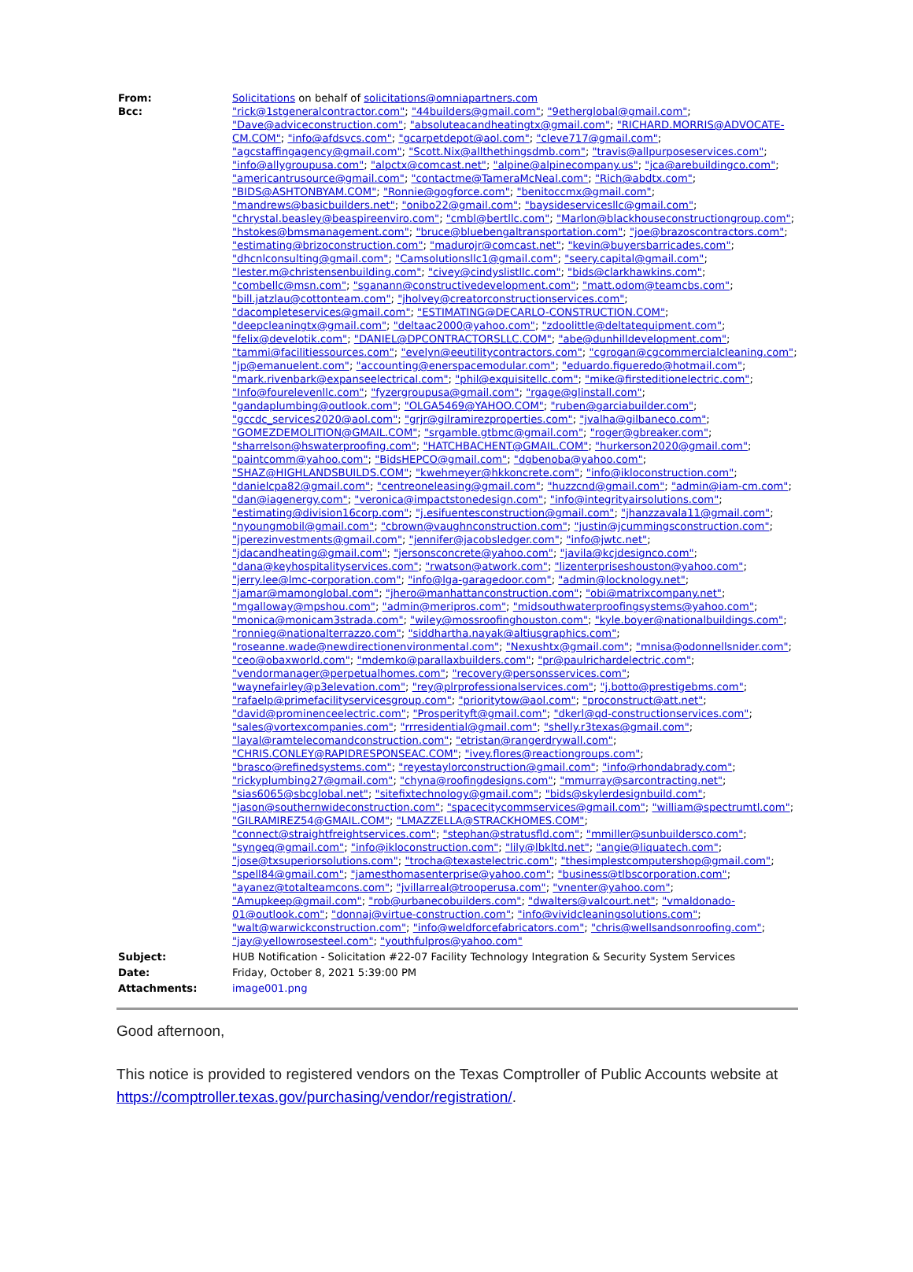From: Solicitations on behalf of solicitations@omniapartners.com
Bcc: "rick@1stgeneralcontractor.com"; "44builders@gmail.com"; "9etherglobal@gmail.com"; "Dave@adviceconstruction.com"; "absoluteacandheatingtx@gmail.com"; "RICHARD.MORRIS@ADVOCATE-CM.COM"; "info@afdsvcs.com"; "gcarpetdepot@aol.com"; "cleve717@gmail.com"; "agcstaffingagency@gmail.com"; "Scott.Nix@allthethingsdmb.com"; "travis@allpurposeservices.com"; "info@allygroupusa.com"; "alpctx@comcast.net"; "alpine@alpinecompany.us"; "jca@arebuildingco.com"; "americantrusource@gmail.com"; "contactme@TameraMcNeal.com"; "Rich@abdtx.com"; "BIDS@ASHTONBYAM.COM"; "Ronnie@gogforce.com"; "benitoccmx@gmail.com"; "mandrews@basicbuilders.net"; "onibo22@gmail.com"; "baysideservicesllc@gmail.com"; "chrystal.beasley@beaspireenviro.com"; "cmbl@bertllc.com"; "Marlon@blackhouseconstructiongroup.com"; "hstokes@bmsmanagement.com"; "bruce@bluebengaltransportation.com"; "joe@brazoscontractors.com"; "estimating@brizoconstruction.com"; "madurojr@comcast.net"; "kevin@buyersbarricades.com"; "dhcnlconsulting@gmail.com"; "Camsolutionsllc1@gmail.com"; "seery.capital@gmail.com"; "lester.m@christensenbuilding.com"; "civey@cindyslistllc.com"; "bids@clarkhawkins.com"; "combellc@msn.com"; "sganann@constructivedevelopment.com"; "matt.odom@teamcbs.com"; "bill.jatzlau@cottonteam.com"; "jholvey@creatorconstructionservices.com"; "dacompleteservices@gmail.com"; "ESTIMATING@DECARLO-CONSTRUCTION.COM"; "deepcleaningtx@gmail.com"; "deltaac2000@yahoo.com"; "zdoolittle@deltatequipment.com"; "felix@develotik.com"; "DANIEL@DPCONTRACTORSLLC.COM"; "abe@dunhilldevelopment.com"; "tammi@facilitiessources.com"; "evelyn@eeutilitycontractors.com"; "cgrogan@cgcommercialcleaning.com"; "jp@emanuelent.com"; "accounting@enerspacemodular.com"; "eduardo.figueredo@hotmail.com"; "mark.rivenbark@expanseelectrical.com"; "phil@exquisitellc.com"; "mike@firsteditionelectric.com"; "Info@fourelevenllc.com"; "fyzergroupusa@gmail.com"; "rgage@glinstall.com"; "gandaplumbing@outlook.com"; "OLGA5469@YAHOO.COM"; "ruben@garciabuilder.com"; "gccdc_services2020@aol.com"; "grjr@gilramirezproperties.com"; "jvalha@gilbaneco.com"; "GOMEZDEMOLITION@GMAIL.COM"; "srgamble.gtbmc@gmail.com"; "roger@gbreaker.com"; "sharrelson@hswaterproofing.com"; "HATCHBACHENT@GMAIL.COM"; "hurkerson2020@gmail.com"; "paintcomm@yahoo.com"; "BidsHEPCO@gmail.com"; "dgbenoba@yahoo.com"; "SHAZ@HIGHLANDSBUILDS.COM"; "kwehmeyer@hkkoncrete.com"; "info@ikloconstruction.com"; "danielcpa82@gmail.com"; "centreoneleasing@gmail.com"; "huzzcnd@gmail.com"; "admin@iam-cm.com"; "dan@iagenergy.com"; "veronica@impactstonedesign.com"; "info@integrityairsolutions.com"; "estimating@division16corp.com"; "j.esifuentesconstruction@gmail.com"; "jhanzzavala11@gmail.com"; "nyoungmobil@gmail.com"; "cbrown@vaughnconstruction.com"; "justin@jcummingsconstruction.com"; "jperezinvestments@gmail.com"; "jennifer@jacobsledger.com"; "info@jwtc.net"; "jdacandheating@gmail.com"; "jersonsconcrete@yahoo.com"; "javila@kcjdesignco.com"; "dana@keyhospitalityservices.com"; "rwatson@atwork.com"; "lizenterpriseshouston@yahoo.com"; "jerry.lee@lmc-corporation.com"; "info@lga-garagedoor.com"; "admin@locknology.net"; "jamar@mamonglobal.com"; "jhero@manhattanconstruction.com"; "obi@matrixcompany.net"; "mgalloway@mpshou.com"; "admin@meripros.com"; "midsouthwaterproofingsystems@yahoo.com"; "monica@monicam3strada.com"; "wiley@mossroofinghouston.com"; "kyle.boyer@nationalbuildings.com"; "ronnieg@nationalterrazzo.com"; "siddhartha.nayak@altiusgraphics.com"; "roseanne.wade@newdirectionenvironmental.com"; "Nexushtx@gmail.com"; "mnisa@odonnellsnider.com"; "ceo@obaxworld.com"; "mdemko@parallaxbuilders.com"; "pr@paulrichardelectric.com"; "vendormanager@perpetualhomes.com"; "recovery@personsservices.com"; "waynefairley@p3elevation.com"; "rey@plrprofessionalservices.com"; "j.botto@prestigebms.com"; "rafaelp@primefacilityservicesgroup.com"; "prioritytow@aol.com"; "proconstruct@att.net"; "david@prominenceelectric.com"; "Prosperityft@gmail.com"; "dkerl@qd-constructionservices.com"; "sales@vortexcompanies.com"; "rrresidential@gmail.com"; "shelly.r3texas@gmail.com"; "layal@ramtelecomandconstruction.com"; "etristan@rangerdrywall.com"; "CHRIS.CONLEY@RAPIDRESPONSEAC.COM"; "ivey.flores@reactiongroups.com"; "brasco@refinedsystems.com"; "reyestaylorconstruction@gmail.com"; "info@rhondabrady.com"; "rickyplumbing27@gmail.com"; "chyna@roofingdesigns.com"; "mmurray@sarcontracting.net"; "sias6065@sbcglobal.net"; "sitefixtechnology@gmail.com"; "bids@skylerdesignbuild.com"; "jason@southernwideconstruction.com"; "spacecitycommservices@gmail.com"; "william@spectrumtl.com"; "GILRAMIREZ54@GMAIL.COM"; "LMAZZELLA@STRACKHOMES.COM"; "connect@straightfreightservices.com"; "stephan@stratusfld.com"; "mmiller@sunbuildersco.com"; "syngeq@gmail.com"; "info@ikloconstruction.com"; "lily@lbkltd.net"; "angie@liquatech.com"; "jose@txsuperiorsolutions.com"; "trocha@texastelectric.com"; "thesimplestcomputershop@gmail.com"; "spell84@gmail.com"; "jamesthomasenterprise@yahoo.com"; "business@tlbscorporation.com"; "ayanez@totalteamcons.com"; "jvillarreal@trooperusa.com"; "vnenter@yahoo.com"; "Amupkeep@gmail.com"; "rob@urbanecobuilders.com"; "dwalters@valcourt.net"; "vmaldonado-01@outlook.com"; "donnaj@virtue-construction.com"; "info@vividcleaningsolutions.com"; "walt@warwickconstruction.com"; "info@weldforcefabricators.com"; "chris@wellsandsonroofing.com"; "jay@yellowrosesteel.com"; "youthfulpros@yahoo.com"
Subject: HUB Notification - Solicitation #22-07 Facility Technology Integration & Security System Services
Date: Friday, October 8, 2021 5:39:00 PM
Attachments: image001.png
Good afternoon,
This notice is provided to registered vendors on the Texas Comptroller of Public Accounts website at https://comptroller.texas.gov/purchasing/vendor/registration/.